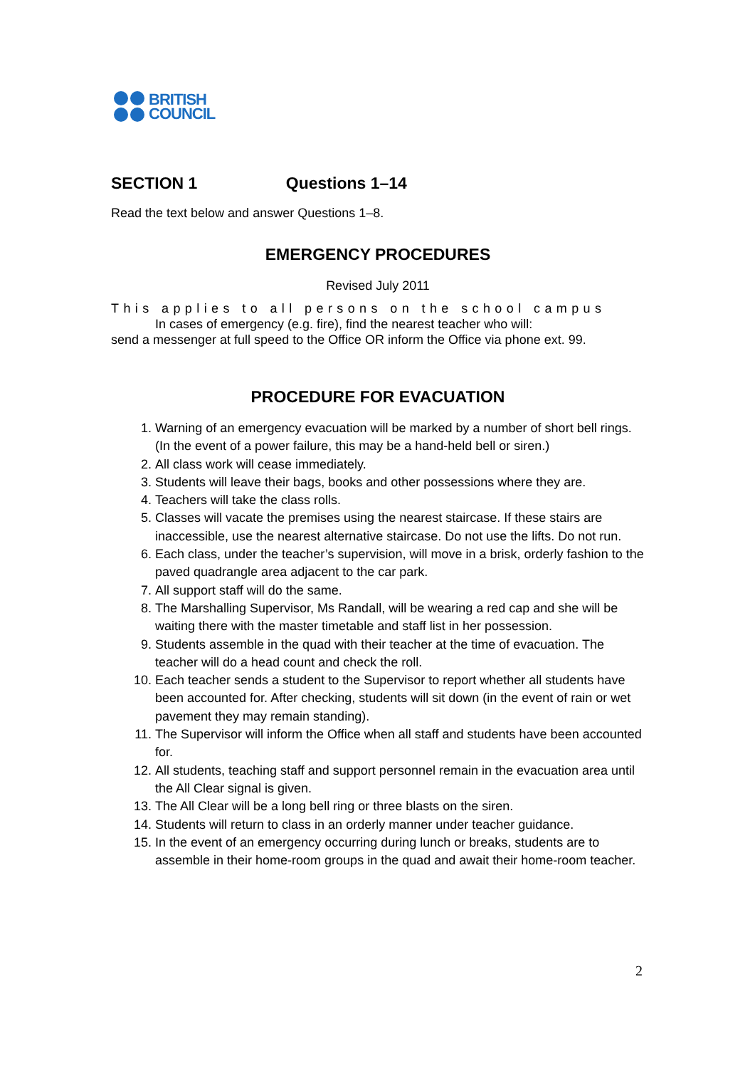BRITISH
COUNCIL
SECTION 1 Questions 1–14
Read the text below and answer Questions 1–8.
EMERGENCY PROCEDURES
Revised July 2011
This applies to all persons on the school campus
In cases of emergency (e.g. fire), find the nearest teacher who will:
send a messenger at full speed to the Office OR inform the Office via phone ext. 99.
PROCEDURE FOR EVACUATION
1. Warning of an emergency evacuation will be marked by a number of short bell rings. (In the event of a power failure, this may be a hand-held bell or siren.)
2. All class work will cease immediately.
3. Students will leave their bags, books and other possessions where they are.
4. Teachers will take the class rolls.
5. Classes will vacate the premises using the nearest staircase. If these stairs are inaccessible, use the nearest alternative staircase. Do not use the lifts. Do not run.
6. Each class, under the teacher’s supervision, will move in a brisk, orderly fashion to the paved quadrangle area adjacent to the car park.
7. All support staff will do the same.
8. The Marshalling Supervisor, Ms Randall, will be wearing a red cap and she will be waiting there with the master timetable and staff list in her possession.
9. Students assemble in the quad with their teacher at the time of evacuation. The teacher will do a head count and check the roll.
10. Each teacher sends a student to the Supervisor to report whether all students have been accounted for. After checking, students will sit down (in the event of rain or wet pavement they may remain standing).
11. The Supervisor will inform the Office when all staff and students have been accounted for.
12. All students, teaching staff and support personnel remain in the evacuation area until the All Clear signal is given.
13. The All Clear will be a long bell ring or three blasts on the siren.
14. Students will return to class in an orderly manner under teacher guidance.
15. In the event of an emergency occurring during lunch or breaks, students are to assemble in their home-room groups in the quad and await their home-room teacher.
2